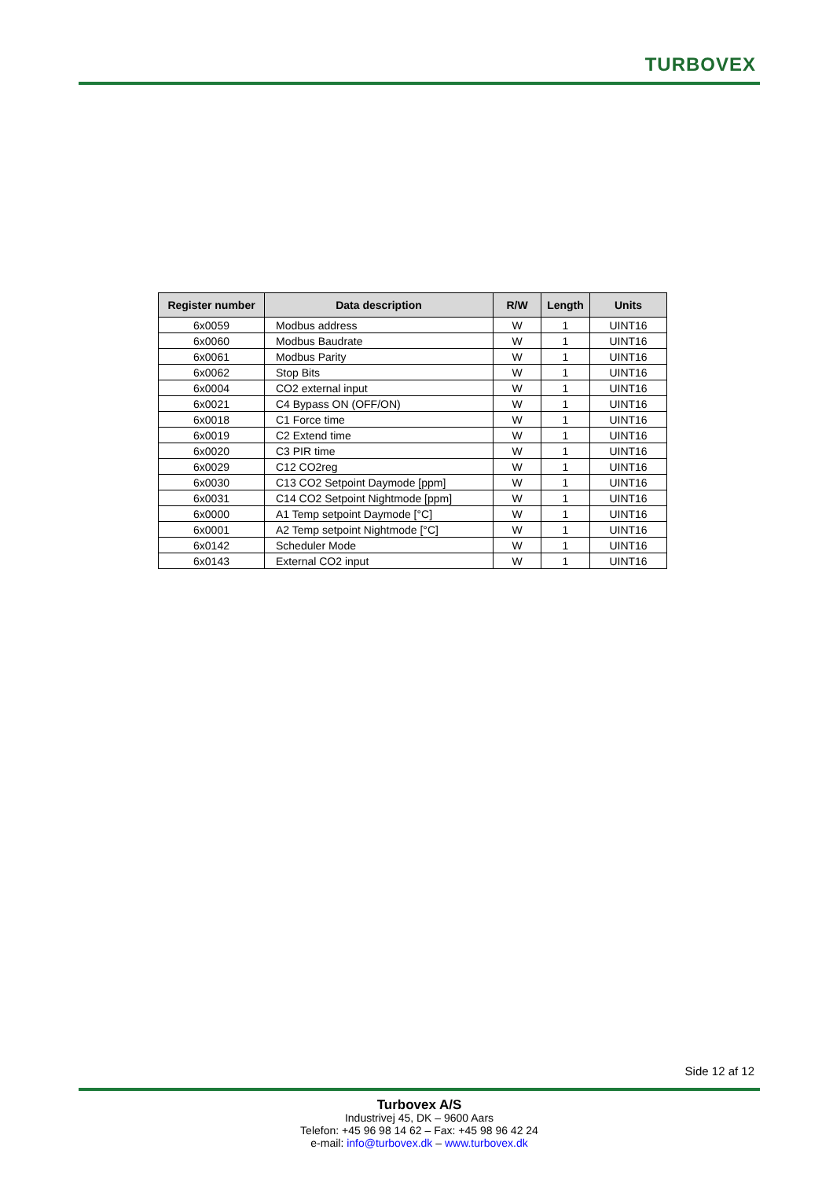TURBOVEX
| Register number | Data description | R/W | Length | Units |
| --- | --- | --- | --- | --- |
| 6x0059 | Modbus address | W | 1 | UINT16 |
| 6x0060 | Modbus Baudrate | W | 1 | UINT16 |
| 6x0061 | Modbus Parity | W | 1 | UINT16 |
| 6x0062 | Stop Bits | W | 1 | UINT16 |
| 6x0004 | CO2 external input | W | 1 | UINT16 |
| 6x0021 | C4 Bypass ON (OFF/ON) | W | 1 | UINT16 |
| 6x0018 | C1 Force time | W | 1 | UINT16 |
| 6x0019 | C2 Extend time | W | 1 | UINT16 |
| 6x0020 | C3 PIR time | W | 1 | UINT16 |
| 6x0029 | C12 CO2reg | W | 1 | UINT16 |
| 6x0030 | C13 CO2 Setpoint Daymode [ppm] | W | 1 | UINT16 |
| 6x0031 | C14 CO2 Setpoint Nightmode [ppm] | W | 1 | UINT16 |
| 6x0000 | A1 Temp setpoint Daymode [°C] | W | 1 | UINT16 |
| 6x0001 | A2 Temp setpoint Nightmode [°C] | W | 1 | UINT16 |
| 6x0142 | Scheduler Mode | W | 1 | UINT16 |
| 6x0143 | External CO2 input | W | 1 | UINT16 |
Side 12 af 12
Turbovex A/S
Industrivej 45, DK – 9600 Aars
Telefon: +45 96 98 14 62 – Fax: +45 98 96 42 24
e-mail: info@turbovex.dk – www.turbovex.dk